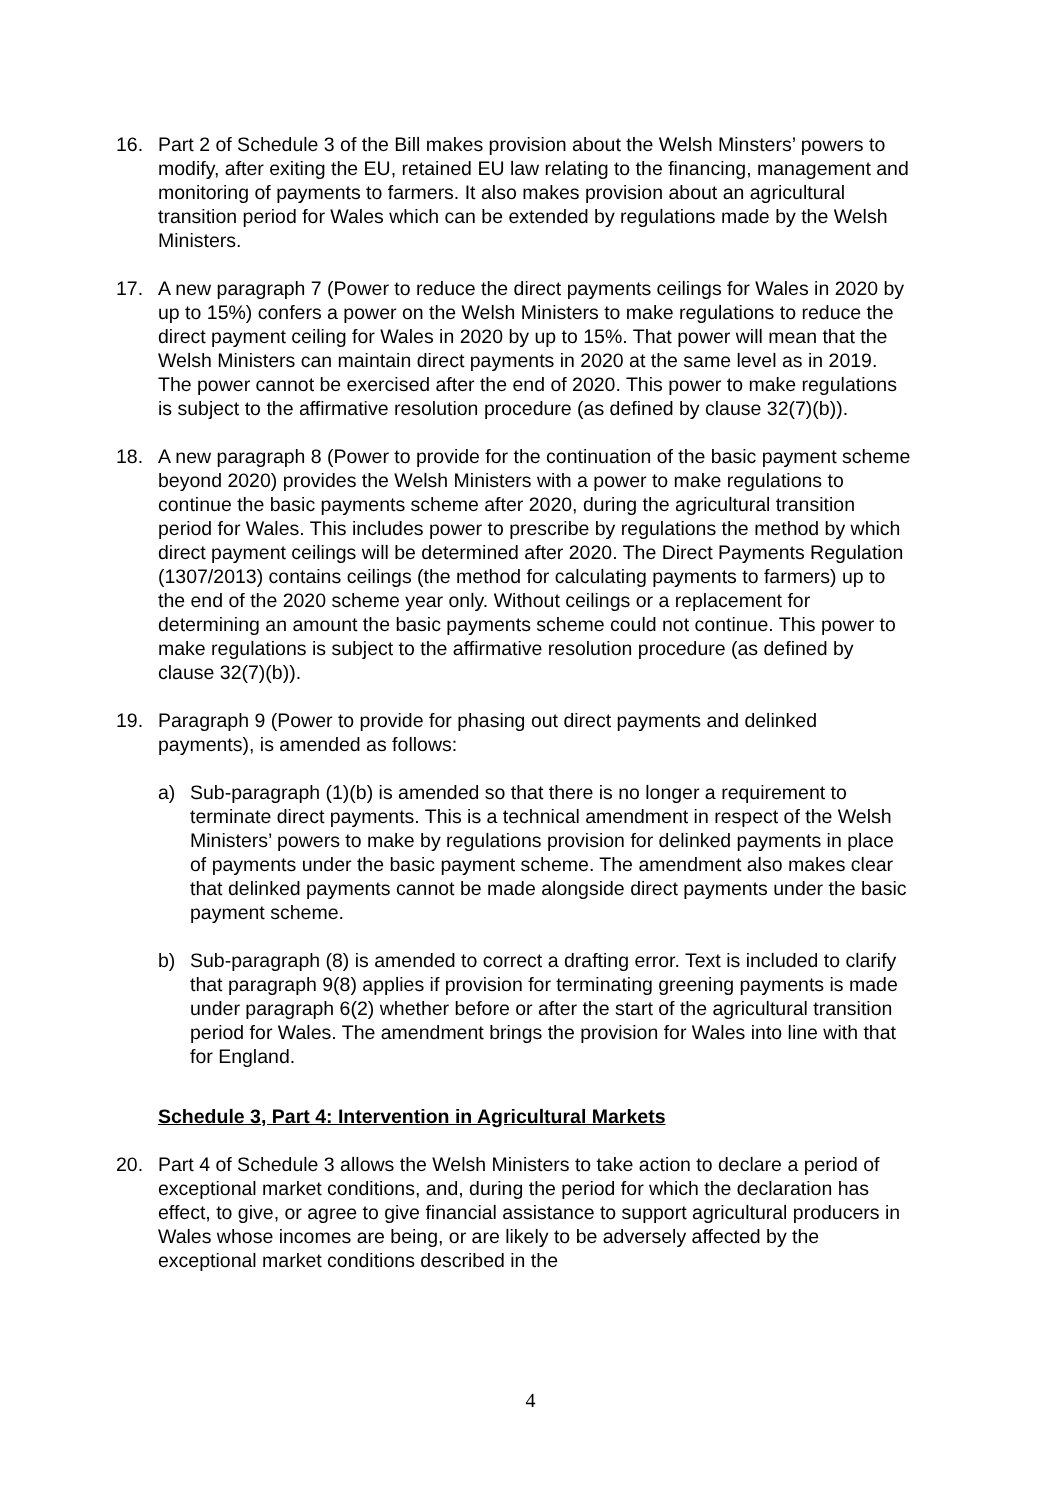16. Part 2 of Schedule 3 of the Bill makes provision about the Welsh Minsters’ powers to modify, after exiting the EU, retained EU law relating to the financing, management and monitoring of payments to farmers. It also makes provision about an agricultural transition period for Wales which can be extended by regulations made by the Welsh Ministers.
17. A new paragraph 7 (Power to reduce the direct payments ceilings for Wales in 2020 by up to 15%) confers a power on the Welsh Ministers to make regulations to reduce the direct payment ceiling for Wales in 2020 by up to 15%. That power will mean that the Welsh Ministers can maintain direct payments in 2020 at the same level as in 2019. The power cannot be exercised after the end of 2020. This power to make regulations is subject to the affirmative resolution procedure (as defined by clause 32(7)(b)).
18. A new paragraph 8 (Power to provide for the continuation of the basic payment scheme beyond 2020) provides the Welsh Ministers with a power to make regulations to continue the basic payments scheme after 2020, during the agricultural transition period for Wales. This includes power to prescribe by regulations the method by which direct payment ceilings will be determined after 2020. The Direct Payments Regulation (1307/2013) contains ceilings (the method for calculating payments to farmers) up to the end of the 2020 scheme year only. Without ceilings or a replacement for determining an amount the basic payments scheme could not continue. This power to make regulations is subject to the affirmative resolution procedure (as defined by clause 32(7)(b)).
19. Paragraph 9 (Power to provide for phasing out direct payments and delinked payments), is amended as follows:
a) Sub-paragraph (1)(b) is amended so that there is no longer a requirement to terminate direct payments. This is a technical amendment in respect of the Welsh Ministers’ powers to make by regulations provision for delinked payments in place of payments under the basic payment scheme. The amendment also makes clear that delinked payments cannot be made alongside direct payments under the basic payment scheme.
b) Sub-paragraph (8) is amended to correct a drafting error. Text is included to clarify that paragraph 9(8) applies if provision for terminating greening payments is made under paragraph 6(2) whether before or after the start of the agricultural transition period for Wales. The amendment brings the provision for Wales into line with that for England.
Schedule 3, Part 4: Intervention in Agricultural Markets
20. Part 4 of Schedule 3 allows the Welsh Ministers to take action to declare a period of exceptional market conditions, and, during the period for which the declaration has effect, to give, or agree to give financial assistance to support agricultural producers in Wales whose incomes are being, or are likely to be adversely affected by the exceptional market conditions described in the
4